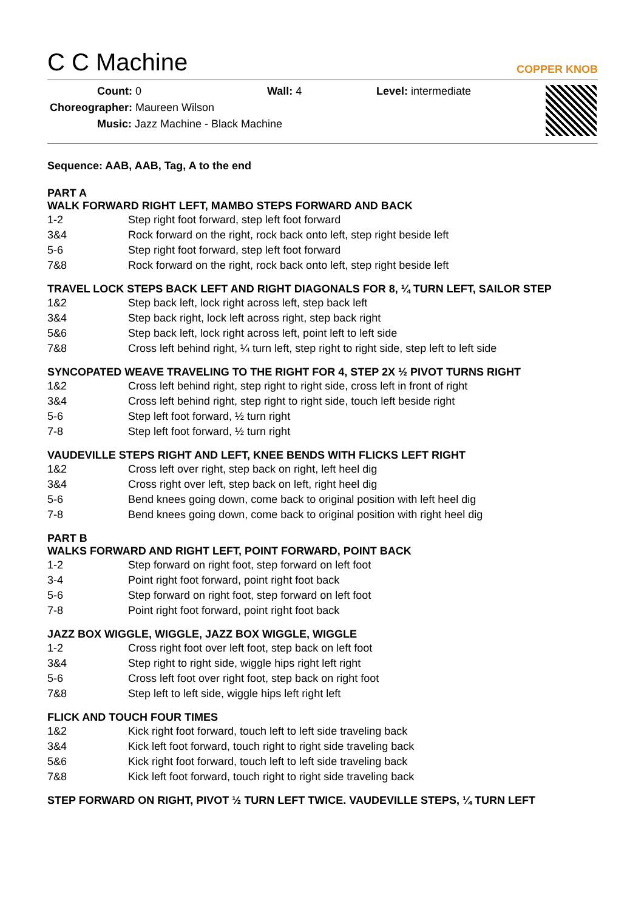C C Machine COPPER KNOB
Count: 0 Wall: 4 Level: intermediate
Choreographer: Maureen Wilson
Music: Jazz Machine - Black Machine
Sequence: AAB, AAB, Tag, A to the end
PART A
WALK FORWARD RIGHT LEFT, MAMBO STEPS FORWARD AND BACK
| 1-2 | Step right foot forward, step left foot forward |
| 3&4 | Rock forward on the right, rock back onto left, step right beside left |
| 5-6 | Step right foot forward, step left foot forward |
| 7&8 | Rock forward on the right, rock back onto left, step right beside left |
TRAVEL LOCK STEPS BACK LEFT AND RIGHT DIAGONALS FOR 8, ¼ TURN LEFT, SAILOR STEP
| 1&2 | Step back left, lock right across left, step back left |
| 3&4 | Step back right, lock left across right, step back right |
| 5&6 | Step back left, lock right across left, point left to left side |
| 7&8 | Cross left behind right, ¼ turn left, step right to right side, step left to left side |
SYNCOPATED WEAVE TRAVELING TO THE RIGHT FOR 4, STEP 2X ½ PIVOT TURNS RIGHT
| 1&2 | Cross left behind right, step right to right side, cross left in front of right |
| 3&4 | Cross left behind right, step right to right side, touch left beside right |
| 5-6 | Step left foot forward, ½ turn right |
| 7-8 | Step left foot forward, ½ turn right |
VAUDEVILLE STEPS RIGHT AND LEFT, KNEE BENDS WITH FLICKS LEFT RIGHT
| 1&2 | Cross left over right, step back on right, left heel dig |
| 3&4 | Cross right over left, step back on left, right heel dig |
| 5-6 | Bend knees going down, come back to original position with left heel dig |
| 7-8 | Bend knees going down, come back to original position with right heel dig |
PART B
WALKS FORWARD AND RIGHT LEFT, POINT FORWARD, POINT BACK
| 1-2 | Step forward on right foot, step forward on left foot |
| 3-4 | Point right foot forward, point right foot back |
| 5-6 | Step forward on right foot, step forward on left foot |
| 7-8 | Point right foot forward, point right foot back |
JAZZ BOX WIGGLE, WIGGLE, JAZZ BOX WIGGLE, WIGGLE
| 1-2 | Cross right foot over left foot, step back on left foot |
| 3&4 | Step right to right side, wiggle hips right left right |
| 5-6 | Cross left foot over right foot, step back on right foot |
| 7&8 | Step left to left side, wiggle hips left right left |
FLICK AND TOUCH FOUR TIMES
| 1&2 | Kick right foot forward, touch left to left side traveling back |
| 3&4 | Kick left foot forward, touch right to right side traveling back |
| 5&6 | Kick right foot forward, touch left to left side traveling back |
| 7&8 | Kick left foot forward, touch right to right side traveling back |
STEP FORWARD ON RIGHT, PIVOT ½ TURN LEFT TWICE. VAUDEVILLE STEPS, ¼ TURN LEFT